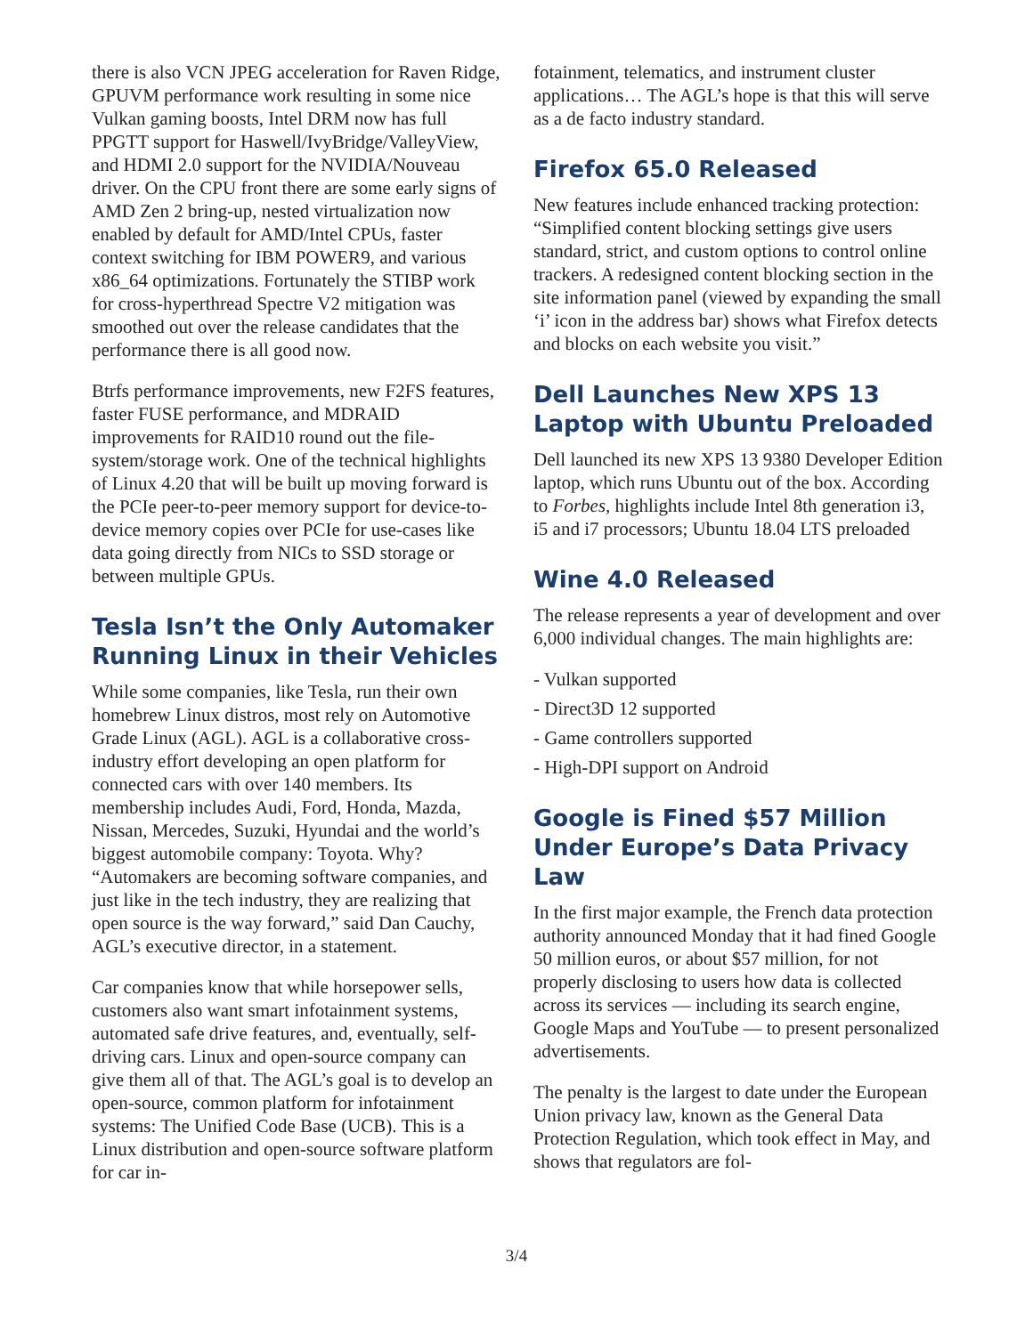there is also VCN JPEG acceleration for Raven Ridge, GPUVM performance work resulting in some nice Vulkan gaming boosts, Intel DRM now has full PPGTT support for Haswell/IvyBridge/ValleyView, and HDMI 2.0 support for the NVIDIA/Nouveau driver. On the CPU front there are some early signs of AMD Zen 2 bring-up, nested virtualization now enabled by default for AMD/Intel CPUs, faster context switching for IBM POWER9, and various x86_64 optimizations. Fortunately the STIBP work for cross-hyperthread Spectre V2 mitigation was smoothed out over the release candidates that the performance there is all good now.
Btrfs performance improvements, new F2FS features, faster FUSE performance, and MDRAID improvements for RAID10 round out the file-system/storage work. One of the technical highlights of Linux 4.20 that will be built up moving forward is the PCIe peer-to-peer memory support for device-to-device memory copies over PCIe for use-cases like data going directly from NICs to SSD storage or between multiple GPUs.
Tesla Isn’t the Only Automaker Running Linux in their Vehicles
While some companies, like Tesla, run their own homebrew Linux distros, most rely on Automotive Grade Linux (AGL). AGL is a collaborative cross-industry effort developing an open platform for connected cars with over 140 members. Its membership includes Audi, Ford, Honda, Mazda, Nissan, Mercedes, Suzuki, Hyundai and the world’s biggest automobile company: Toyota. Why? “Automakers are becoming software companies, and just like in the tech industry, they are realizing that open source is the way forward,” said Dan Cauchy, AGL’s executive director, in a statement.
Car companies know that while horsepower sells, customers also want smart infotainment systems, automated safe drive features, and, eventually, self-driving cars. Linux and open-source company can give them all of that. The AGL’s goal is to develop an open-source, common platform for infotainment systems: The Unified Code Base (UCB). This is a Linux distribution and open-source software platform for car in-
fotainment, telematics, and instrument cluster applications… The AGL’s hope is that this will serve as a de facto industry standard.
Firefox 65.0 Released
New features include enhanced tracking protection: “Simplified content blocking settings give users standard, strict, and custom options to control online trackers. A redesigned content blocking section in the site information panel (viewed by expanding the small ‘i’ icon in the address bar) shows what Firefox detects and blocks on each website you visit.”
Dell Launches New XPS 13 Laptop with Ubuntu Preloaded
Dell launched its new XPS 13 9380 Developer Edition laptop, which runs Ubuntu out of the box. According to Forbes, highlights include Intel 8th generation i3, i5 and i7 processors; Ubuntu 18.04 LTS preloaded
Wine 4.0 Released
The release represents a year of development and over 6,000 individual changes. The main highlights are:
- Vulkan supported
- Direct3D 12 supported
- Game controllers supported
- High-DPI support on Android
Google is Fined $57 Million Under Europe’s Data Privacy Law
In the first major example, the French data protection authority announced Monday that it had fined Google 50 million euros, or about $57 million, for not properly disclosing to users how data is collected across its services — including its search engine, Google Maps and YouTube — to present personalized advertisements.
The penalty is the largest to date under the European Union privacy law, known as the General Data Protection Regulation, which took effect in May, and shows that regulators are fol-
3/4